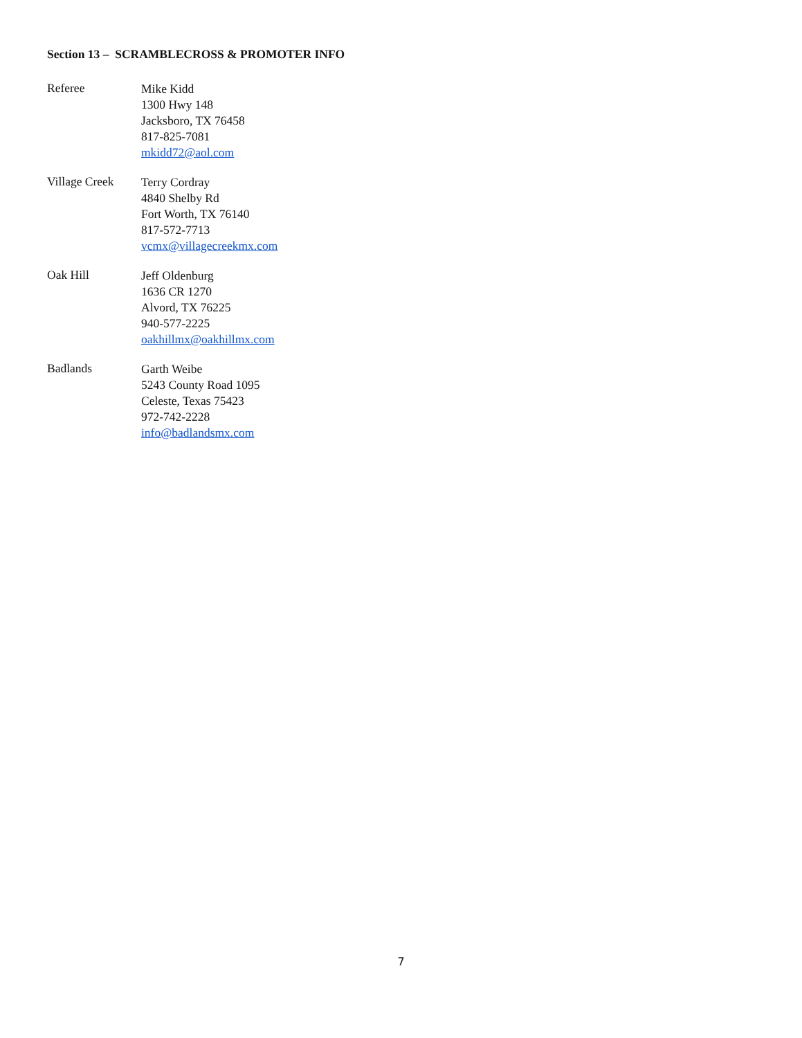Section 13 – SCRAMBLECROSS & PROMOTER INFO
Referee
Mike Kidd
1300 Hwy 148
Jacksboro, TX 76458
817-825-7081
mkidd72@aol.com
Village Creek
Terry Cordray
4840 Shelby Rd
Fort Worth, TX 76140
817-572-7713
vcmx@villagecreekmx.com
Oak Hill
Jeff Oldenburg
1636 CR 1270
Alvord, TX 76225
940-577-2225
oakhillmx@oakhillmx.com
Badlands
Garth Weibe
5243 County Road 1095
Celeste, Texas 75423
972-742-2228
info@badlandsmx.com
7